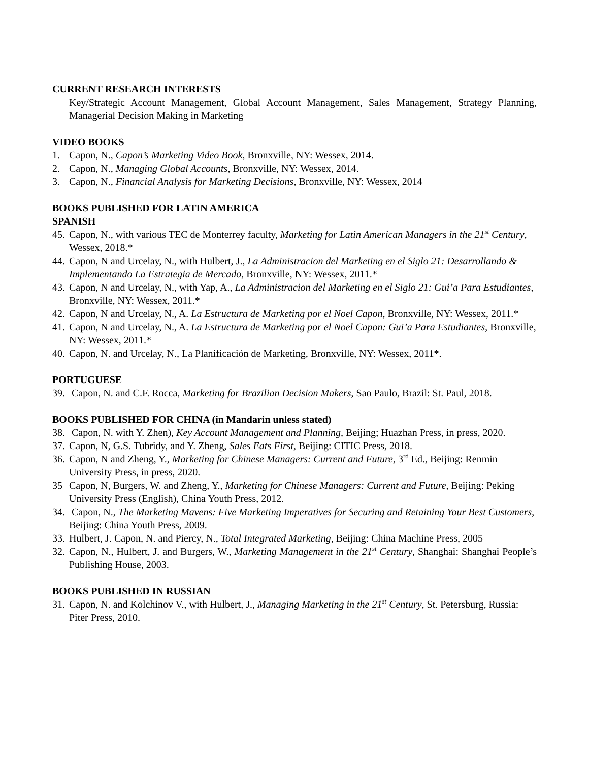CURRENT RESEARCH INTERESTS
Key/Strategic Account Management, Global Account Management, Sales Management, Strategy Planning, Managerial Decision Making in Marketing
VIDEO BOOKS
1. Capon, N., Capon’s Marketing Video Book, Bronxville, NY: Wessex, 2014.
2. Capon, N., Managing Global Accounts, Bronxville, NY: Wessex, 2014.
3. Capon, N., Financial Analysis for Marketing Decisions, Bronxville, NY: Wessex, 2014
BOOKS PUBLISHED FOR LATIN AMERICA
SPANISH
45. Capon, N., with various TEC de Monterrey faculty, Marketing for Latin American Managers in the 21<sup>st</sup> Century, Wessex, 2018.*
44. Capon, N and Urcelay, N., with Hulbert, J., La Administracion del Marketing en el Siglo 21: Desarrollando & Implementando La Estrategia de Mercado, Bronxville, NY: Wessex, 2011.*
43. Capon, N and Urcelay, N., with Yap, A., La Administracion del Marketing en el Siglo 21: Gui’a Para Estudiantes, Bronxville, NY: Wessex, 2011.*
42. Capon, N and Urcelay, N., A. La Estructura de Marketing por el Noel Capon, Bronxville, NY: Wessex, 2011.*
41. Capon, N and Urcelay, N., A. La Estructura de Marketing por el Noel Capon: Gui’a Para Estudiantes, Bronxville, NY: Wessex, 2011.*
40. Capon, N. and Urcelay, N., La Planificación de Marketing, Bronxville, NY: Wessex, 2011*.
PORTUGUESE
39. Capon, N. and C.F. Rocca, Marketing for Brazilian Decision Makers, Sao Paulo, Brazil: St. Paul, 2018.
BOOKS PUBLISHED FOR CHINA (in Mandarin unless stated)
38. Capon, N. with Y. Zhen), Key Account Management and Planning, Beijing; Huazhan Press, in press, 2020.
37. Capon, N, G.S. Tubridy, and Y. Zheng, Sales Eats First, Beijing: CITIC Press, 2018.
36. Capon, N and Zheng, Y., Marketing for Chinese Managers: Current and Future, 3<sup>rd</sup> Ed., Beijing: Renmin University Press, in press, 2020.
35 Capon, N, Burgers, W. and Zheng, Y., Marketing for Chinese Managers: Current and Future, Beijing: Peking University Press (English), China Youth Press, 2012.
34. Capon, N., The Marketing Mavens: Five Marketing Imperatives for Securing and Retaining Your Best Customers, Beijing: China Youth Press, 2009.
33. Hulbert, J. Capon, N. and Piercy, N., Total Integrated Marketing, Beijing: China Machine Press, 2005
32. Capon, N., Hulbert, J. and Burgers, W., Marketing Management in the 21<sup>st</sup> Century, Shanghai: Shanghai People’s Publishing House, 2003.
BOOKS PUBLISHED IN RUSSIAN
31. Capon, N. and Kolchinov V., with Hulbert, J., Managing Marketing in the 21<sup>st</sup> Century, St. Petersburg, Russia: Piter Press, 2010.